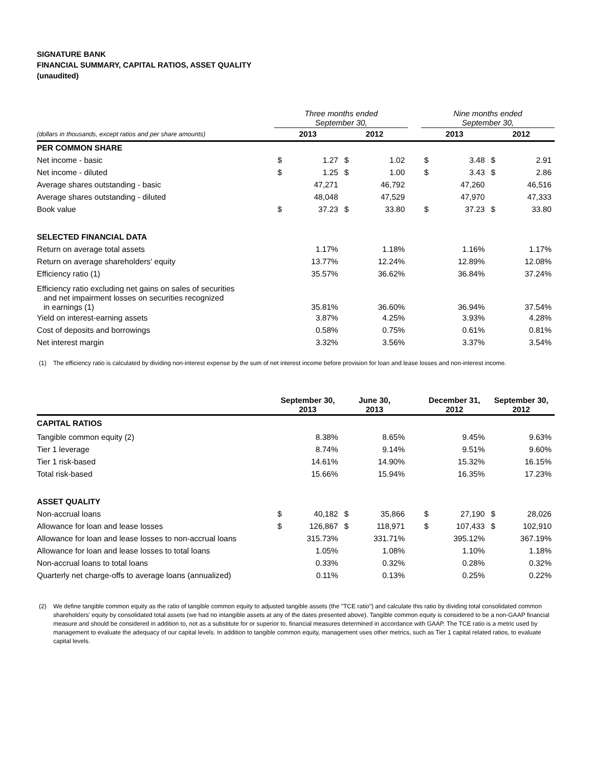SIGNATURE BANK
FINANCIAL SUMMARY, CAPITAL RATIOS, ASSET QUALITY
(unaudited)
| | Three months ended September 30, | | | | | Nine months ended September 30, | | | |
| (dollars in thousands, except ratios and per share amounts) | 2013 | | 2012 | | | 2013 | | 2012 | |
| PER COMMON SHARE | | | | | | | | | |
| Net income - basic | $ | 1.27 | $ | 1.02 | | $ | 3.48 | $ | 2.91 |
| Net income - diluted | $ | 1.25 | $ | 1.00 | | $ | 3.43 | $ | 2.86 |
| Average shares outstanding - basic | | 47,271 | | 46,792 | | | 47,260 | | 46,516 |
| Average shares outstanding - diluted | | 48,048 | | 47,529 | | | 47,970 | | 47,333 |
| Book value | $ | 37.23 | $ | 33.80 | | $ | 37.23 | $ | 33.80 |
| SELECTED FINANCIAL DATA | | | | | | | | | |
| Return on average total assets | | 1.17% | | 1.18% | | | 1.16% | | 1.17% |
| Return on average shareholders' equity | | 13.77% | | 12.24% | | | 12.89% | | 12.08% |
| Efficiency ratio (1) | | 35.57% | | 36.62% | | | 36.84% | | 37.24% |
| Efficiency ratio excluding net gains on sales of securities and net impairment losses on securities recognized in earnings (1) | | 35.81% | | 36.60% | | | 36.94% | | 37.54% |
| Yield on interest-earning assets | | 3.87% | | 4.25% | | | 3.93% | | 4.28% |
| Cost of deposits and borrowings | | 0.58% | | 0.75% | | | 0.61% | | 0.81% |
| Net interest margin | | 3.32% | | 3.56% | | | 3.37% | | 3.54% |
(1) The efficiency ratio is calculated by dividing non-interest expense by the sum of net interest income before provision for loan and lease losses and non-interest income.
| | September 30, 2013 | | June 30, 2013 | | | December 31, 2012 | | September 30, 2012 | |
| --- | --- | --- | --- | --- | --- | --- | --- | --- | --- |
| CAPITAL RATIOS | | | | | | | | | |
| Tangible common equity (2) | | 8.38% | | 8.65% | | | 9.45% | | 9.63% |
| Tier 1 leverage | | 8.74% | | 9.14% | | | 9.51% | | 9.60% |
| Tier 1 risk-based | | 14.61% | | 14.90% | | | 15.32% | | 16.15% |
| Total risk-based | | 15.66% | | 15.94% | | | 16.35% | | 17.23% |
| ASSET QUALITY | | | | | | | | | |
| Non-accrual loans | $ | 40,182 | $ | 35,866 | | $ | 27,190 | $ | 28,026 |
| Allowance for loan and lease losses | $ | 126,867 | $ | 118,971 | | $ | 107,433 | $ | 102,910 |
| Allowance for loan and lease losses to non-accrual loans | | 315.73% | | 331.71% | | | 395.12% | | 367.19% |
| Allowance for loan and lease losses to total loans | | 1.05% | | 1.08% | | | 1.10% | | 1.18% |
| Non-accrual loans to total loans | | 0.33% | | 0.32% | | | 0.28% | | 0.32% |
| Quarterly net charge-offs to average loans (annualized) | | 0.11% | | 0.13% | | | 0.25% | | 0.22% |
(2) We define tangible common equity as the ratio of tangible common equity to adjusted tangible assets (the "TCE ratio") and calculate this ratio by dividing total consolidated common shareholders' equity by consolidated total assets (we had no intangible assets at any of the dates presented above). Tangible common equity is considered to be a non-GAAP financial measure and should be considered in addition to, not as a substitute for or superior to, financial measures determined in accordance with GAAP. The TCE ratio is a metric used by management to evaluate the adequacy of our capital levels. In addition to tangible common equity, management uses other metrics, such as Tier 1 capital related ratios, to evaluate capital levels.